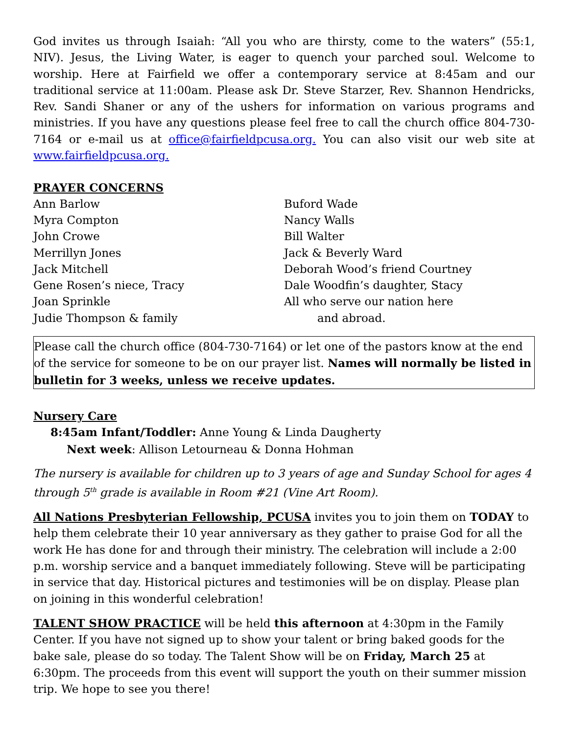God invites us through Isaiah: “All you who are thirsty, come to the waters” (55:1, NIV). Jesus, the Living Water, is eager to quench your parched soul. Welcome to worship. Here at Fairfield we offer a contemporary service at 8:45am and our traditional service at 11:00am. Please ask Dr. Steve Starzer, Rev. Shannon Hendricks, Rev. Sandi Shaner or any of the ushers for information on various programs and ministries. If you have any questions please feel free to call the church office 804-730-7164 or e-mail us at office@fairfieldpcusa.org. You can also visit our web site at www.fairfieldpcusa.org.
PRAYER CONCERNS
Ann Barlow
Myra Compton
John Crowe
Merrillyn Jones
Jack Mitchell
Gene Rosen’s niece, Tracy
Joan Sprinkle
Judie Thompson & family
Buford Wade
Nancy Walls
Bill Walter
Jack & Beverly Ward
Deborah Wood’s friend Courtney
Dale Woodfin’s daughter, Stacy
All who serve our nation here
and abroad.
Please call the church office (804-730-7164) or let one of the pastors know at the end of the service for someone to be on our prayer list. Names will normally be listed in bulletin for 3 weeks, unless we receive updates.
Nursery Care
8:45am Infant/Toddler: Anne Young & Linda Daugherty
Next week: Allison Letourneau & Donna Hohman
The nursery is available for children up to 3 years of age and Sunday School for ages 4 through 5<sup>th</sup> grade is available in Room #21 (Vine Art Room).
All Nations Presbyterian Fellowship, PCUSA invites you to join them on TODAY to help them celebrate their 10 year anniversary as they gather to praise God for all the work He has done for and through their ministry. The celebration will include a 2:00 p.m. worship service and a banquet immediately following. Steve will be participating in service that day. Historical pictures and testimonies will be on display. Please plan on joining in this wonderful celebration!
TALENT SHOW PRACTICE will be held this afternoon at 4:30pm in the Family Center. If you have not signed up to show your talent or bring baked goods for the bake sale, please do so today. The Talent Show will be on Friday, March 25 at 6:30pm. The proceeds from this event will support the youth on their summer mission trip. We hope to see you there!